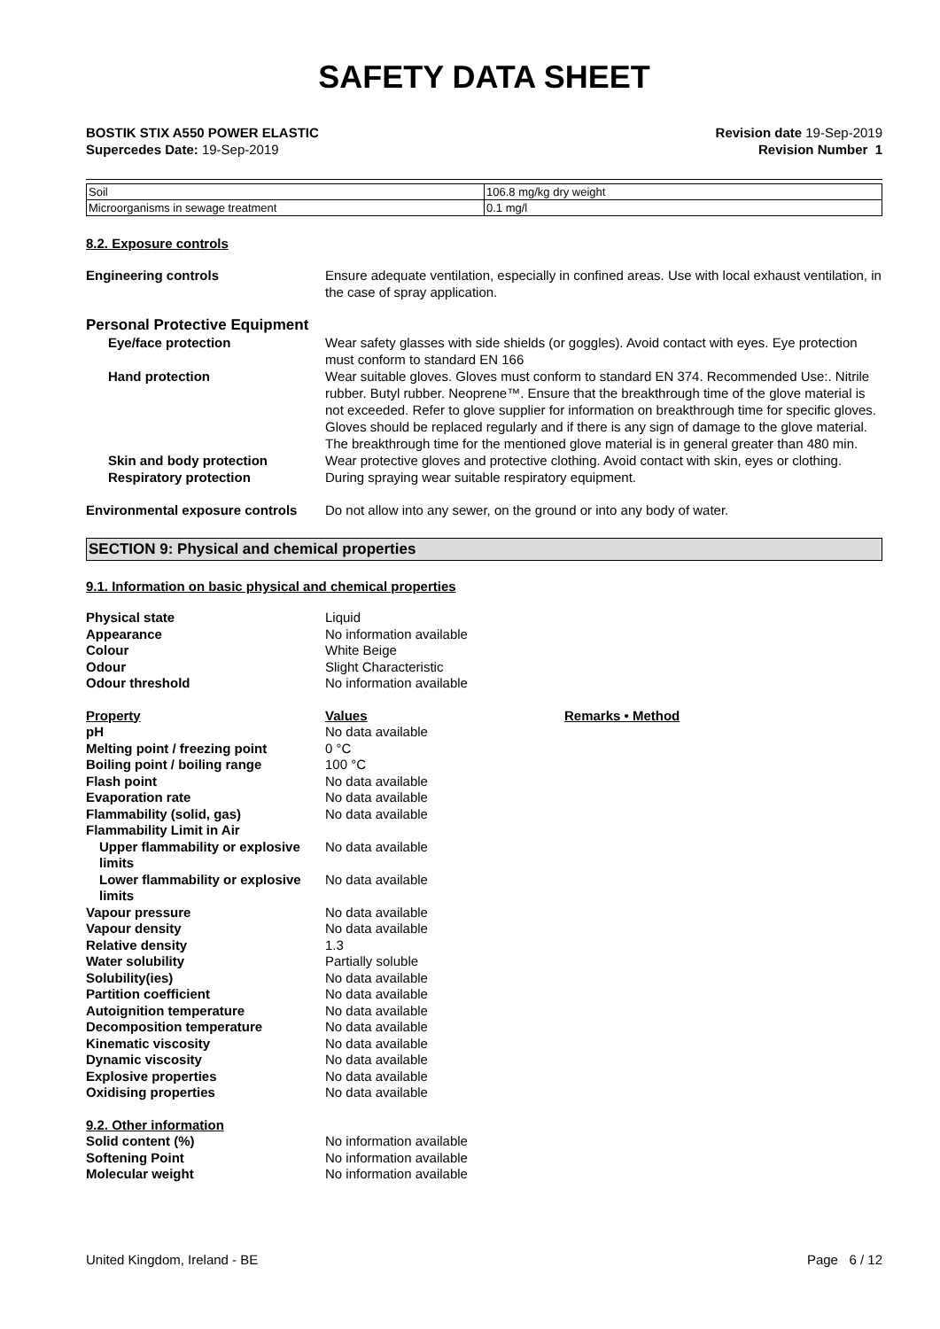SAFETY DATA SHEET
BOSTIK STIX A550 POWER ELASTIC Revision date 19-Sep-2019
Supercedes Date: 19-Sep-2019 Revision Number 1
| Soil | 106.8 mg/kg dry weight |
| Microorganisms in sewage treatment | 0.1 mg/l |
8.2. Exposure controls
Engineering controls Ensure adequate ventilation, especially in confined areas. Use with local exhaust ventilation, in the case of spray application.
Personal Protective Equipment
Eye/face protection Wear safety glasses with side shields (or goggles). Avoid contact with eyes. Eye protection must conform to standard EN 166
Hand protection Wear suitable gloves. Gloves must conform to standard EN 374. Recommended Use:. Nitrile rubber. Butyl rubber. Neoprene™. Ensure that the breakthrough time of the glove material is not exceeded. Refer to glove supplier for information on breakthrough time for specific gloves. Gloves should be replaced regularly and if there is any sign of damage to the glove material. The breakthrough time for the mentioned glove material is in general greater than 480 min.
Skin and body protection Wear protective gloves and protective clothing. Avoid contact with skin, eyes or clothing.
Respiratory protection During spraying wear suitable respiratory equipment.
Environmental exposure controls Do not allow into any sewer, on the ground or into any body of water.
SECTION 9: Physical and chemical properties
9.1. Information on basic physical and chemical properties
Physical state Liquid Appearance No information available Colour White Beige Odour Slight Characteristic Odour threshold No information available
Property Values Remarks • Method pH No data available Melting point / freezing point 0 °C Boiling point / boiling range 100 °C Flash point No data available Evaporation rate No data available Flammability (solid, gas) No data available Flammability Limit in Air Upper flammability or explosive limits No data available Lower flammability or explosive limits No data available Vapour pressure No data available Vapour density No data available Relative density 1.3 Water solubility Partially soluble Solubility(ies) No data available Partition coefficient No data available Autoignition temperature No data available Decomposition temperature No data available Kinematic viscosity No data available Dynamic viscosity No data available Explosive properties No data available Oxidising properties No data available
9.2. Other information Solid content (%) No information available Softening Point No information available Molecular weight No information available
United Kingdom, Ireland - BE Page 6 / 12